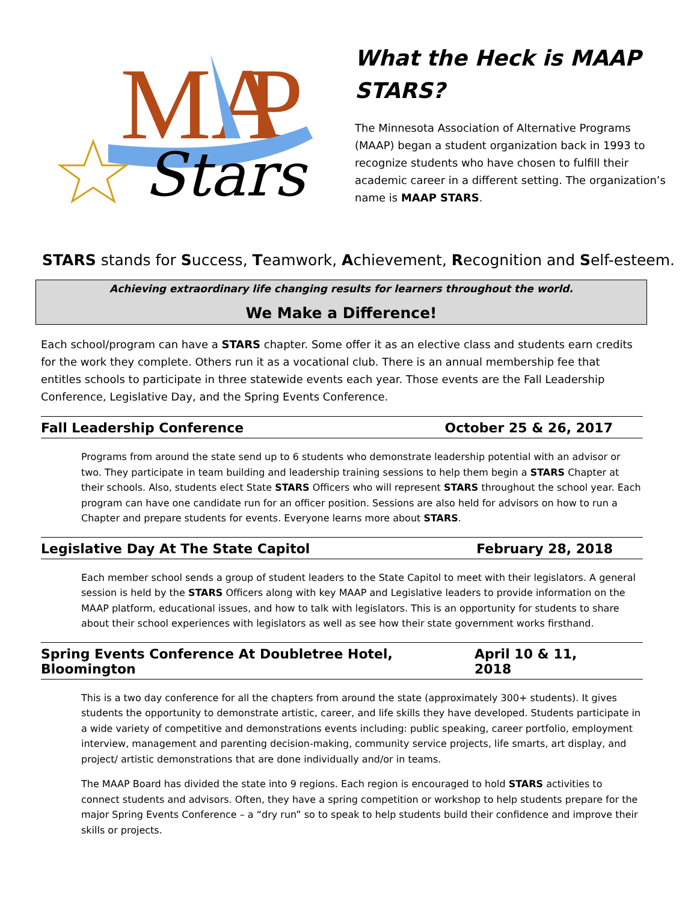MA
P
Stars
What the Heck is MAAP STARS?
The Minnesota Association of Alternative Programs (MAAP) began a student organization back in 1993 to recognize students who have chosen to fulfill their academic career in a different setting. The organization’s name is MAAP STARS.
STARS stands for Success, Teamwork, Achievement, Recognition and Self-esteem.
Achieving extraordinary life changing results for learners throughout the world.
We Make a Difference!
Each school/program can have a STARS chapter. Some offer it as an elective class and students earn credits for the work they complete. Others run it as a vocational club. There is an annual membership fee that entitles schools to participate in three statewide events each year. Those events are the Fall Leadership Conference, Legislative Day, and the Spring Events Conference.
Fall Leadership Conference October 25 & 26, 2017
Programs from around the state send up to 6 students who demonstrate leadership potential with an advisor or two. They participate in team building and leadership training sessions to help them begin a STARS Chapter at their schools. Also, students elect State STARS Officers who will represent STARS throughout the school year. Each program can have one candidate run for an officer position. Sessions are also held for advisors on how to run a Chapter and prepare students for events. Everyone learns more about STARS.
Legislative Day At The State Capitol February 28, 2018
Each member school sends a group of student leaders to the State Capitol to meet with their legislators. A general session is held by the STARS Officers along with key MAAP and Legislative leaders to provide information on the MAAP platform, educational issues, and how to talk with legislators. This is an opportunity for students to share about their school experiences with legislators as well as see how their state government works firsthand.
Spring Events Conference At Doubletree Hotel, Bloomington April 10 & 11, 2018
This is a two day conference for all the chapters from around the state (approximately 300+ students). It gives students the opportunity to demonstrate artistic, career, and life skills they have developed. Students participate in a wide variety of competitive and demonstrations events including: public speaking, career portfolio, employment interview, management and parenting decision-making, community service projects, life smarts, art display, and project/ artistic demonstrations that are done individually and/or in teams.
The MAAP Board has divided the state into 9 regions. Each region is encouraged to hold STARS activities to connect students and advisors. Often, they have a spring competition or workshop to help students prepare for the major Spring Events Conference – a “dry run” so to speak to help students build their confidence and improve their skills or projects.